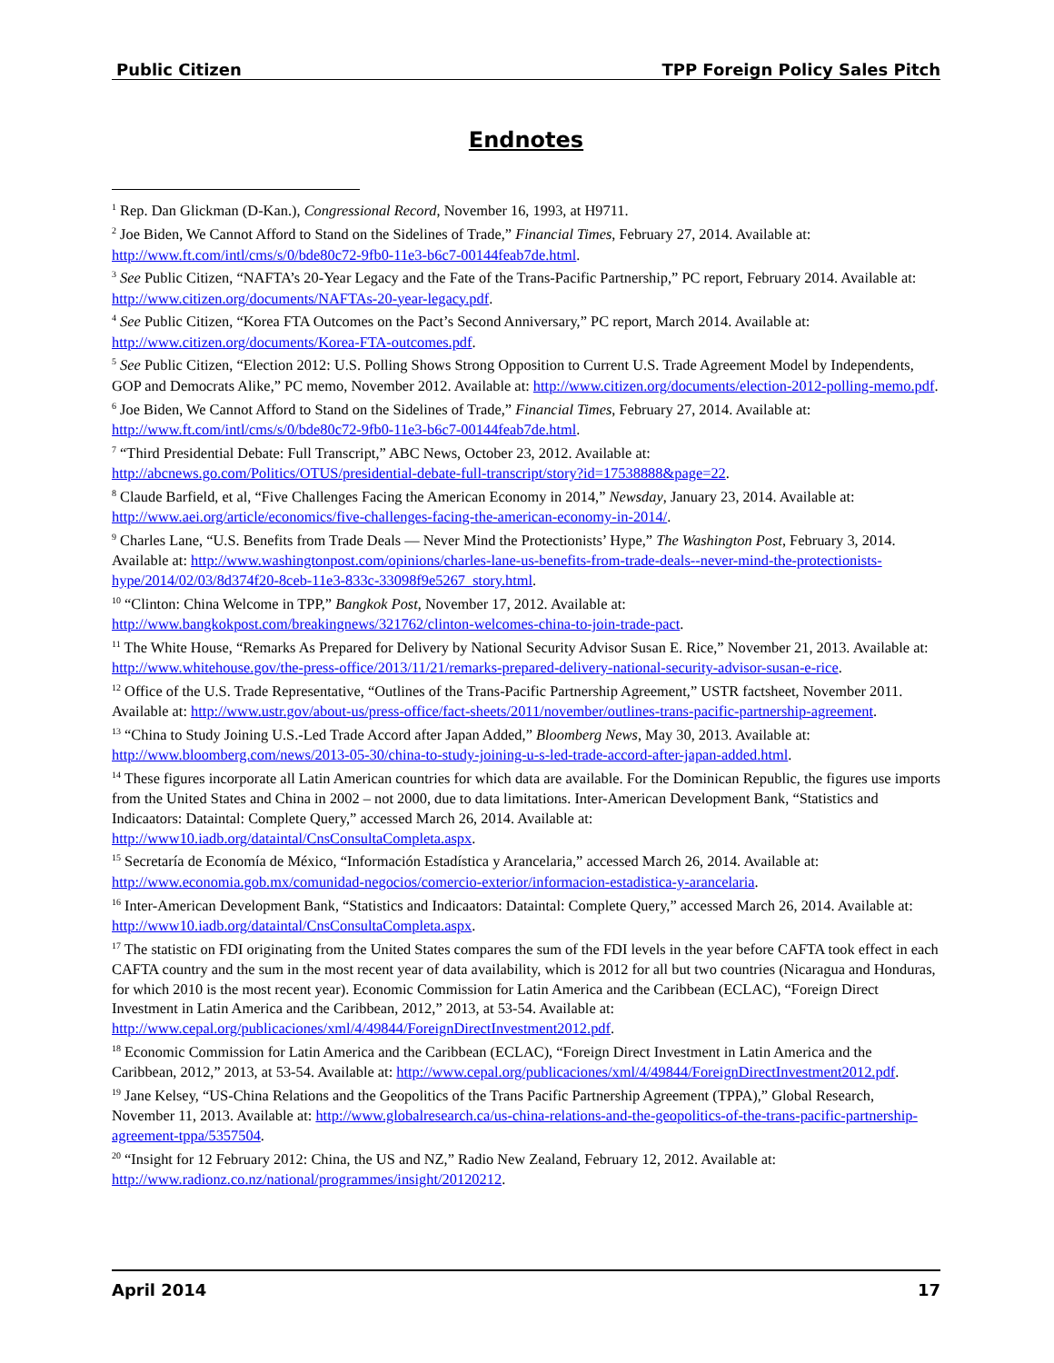Public Citizen TPP Foreign Policy Sales Pitch
Endnotes
<sup>1</sup> Rep. Dan Glickman (D-Kan.), Congressional Record, November 16, 1993, at H9711.
<sup>2</sup> Joe Biden, We Cannot Afford to Stand on the Sidelines of Trade,” Financial Times, February 27, 2014. Available at: http://www.ft.com/intl/cms/s/0/bde80c72-9fb0-11e3-b6c7-00144feab7de.html.
<sup>3</sup> See Public Citizen, “NAFTA’s 20-Year Legacy and the Fate of the Trans-Pacific Partnership,” PC report, February 2014. Available at: http://www.citizen.org/documents/NAFTAs-20-year-legacy.pdf.
<sup>4</sup> See Public Citizen, “Korea FTA Outcomes on the Pact’s Second Anniversary,” PC report, March 2014. Available at: http://www.citizen.org/documents/Korea-FTA-outcomes.pdf.
<sup>5</sup> See Public Citizen, “Election 2012: U.S. Polling Shows Strong Opposition to Current U.S. Trade Agreement Model by Independents, GOP and Democrats Alike,” PC memo, November 2012. Available at: http://www.citizen.org/documents/election-2012-polling-memo.pdf.
<sup>6</sup> Joe Biden, We Cannot Afford to Stand on the Sidelines of Trade,” Financial Times, February 27, 2014. Available at: http://www.ft.com/intl/cms/s/0/bde80c72-9fb0-11e3-b6c7-00144feab7de.html.
<sup>7</sup> “Third Presidential Debate: Full Transcript,” ABC News, October 23, 2012. Available at: http://abcnews.go.com/Politics/OTUS/presidential-debate-full-transcript/story?id=17538888&page=22.
<sup>8</sup> Claude Barfield, et al, “Five Challenges Facing the American Economy in 2014,” Newsday, January 23, 2014. Available at: http://www.aei.org/article/economics/five-challenges-facing-the-american-economy-in-2014/.
<sup>9</sup> Charles Lane, “U.S. Benefits from Trade Deals — Never Mind the Protectionists’ Hype,” The Washington Post, February 3, 2014. Available at: http://www.washingtonpost.com/opinions/charles-lane-us-benefits-from-trade-deals--never-mind-the-protectionists-hype/2014/02/03/8d374f20-8ceb-11e3-833c-33098f9e5267_story.html.
<sup>10</sup> “Clinton: China Welcome in TPP,” Bangkok Post, November 17, 2012. Available at: http://www.bangkokpost.com/breakingnews/321762/clinton-welcomes-china-to-join-trade-pact.
<sup>11</sup> The White House, “Remarks As Prepared for Delivery by National Security Advisor Susan E. Rice,” November 21, 2013. Available at: http://www.whitehouse.gov/the-press-office/2013/11/21/remarks-prepared-delivery-national-security-advisor-susan-e-rice.
<sup>12</sup> Office of the U.S. Trade Representative, “Outlines of the Trans-Pacific Partnership Agreement,” USTR factsheet, November 2011. Available at: http://www.ustr.gov/about-us/press-office/fact-sheets/2011/november/outlines-trans-pacific-partnership-agreement.
<sup>13</sup> “China to Study Joining U.S.-Led Trade Accord after Japan Added,” Bloomberg News, May 30, 2013. Available at: http://www.bloomberg.com/news/2013-05-30/china-to-study-joining-u-s-led-trade-accord-after-japan-added.html.
<sup>14</sup> These figures incorporate all Latin American countries for which data are available. For the Dominican Republic, the figures use imports from the United States and China in 2002 – not 2000, due to data limitations. Inter-American Development Bank, “Statistics and Indicaators: Dataintal: Complete Query,” accessed March 26, 2014. Available at: http://www10.iadb.org/dataintal/CnsConsultaCompleta.aspx.
<sup>15</sup> Secretaría de Economía de México, “Información Estadística y Arancelaria,” accessed March 26, 2014. Available at: http://www.economia.gob.mx/comunidad-negocios/comercio-exterior/informacion-estadistica-y-arancelaria.
<sup>16</sup> Inter-American Development Bank, “Statistics and Indicaators: Dataintal: Complete Query,” accessed March 26, 2014. Available at: http://www10.iadb.org/dataintal/CnsConsultaCompleta.aspx.
<sup>17</sup> The statistic on FDI originating from the United States compares the sum of the FDI levels in the year before CAFTA took effect in each CAFTA country and the sum in the most recent year of data availability, which is 2012 for all but two countries (Nicaragua and Honduras, for which 2010 is the most recent year). Economic Commission for Latin America and the Caribbean (ECLAC), “Foreign Direct Investment in Latin America and the Caribbean, 2012,” 2013, at 53-54. Available at: http://www.cepal.org/publicaciones/xml/4/49844/ForeignDirectInvestment2012.pdf.
<sup>18</sup> Economic Commission for Latin America and the Caribbean (ECLAC), “Foreign Direct Investment in Latin America and the Caribbean, 2012,” 2013, at 53-54. Available at: http://www.cepal.org/publicaciones/xml/4/49844/ForeignDirectInvestment2012.pdf.
<sup>19</sup> Jane Kelsey, “US-China Relations and the Geopolitics of the Trans Pacific Partnership Agreement (TPPA),” Global Research, November 11, 2013. Available at: http://www.globalresearch.ca/us-china-relations-and-the-geopolitics-of-the-trans-pacific-partnership-agreement-tppa/5357504.
<sup>20</sup> “Insight for 12 February 2012: China, the US and NZ,” Radio New Zealand, February 12, 2012. Available at: http://www.radionz.co.nz/national/programmes/insight/20120212.
April 2014 17